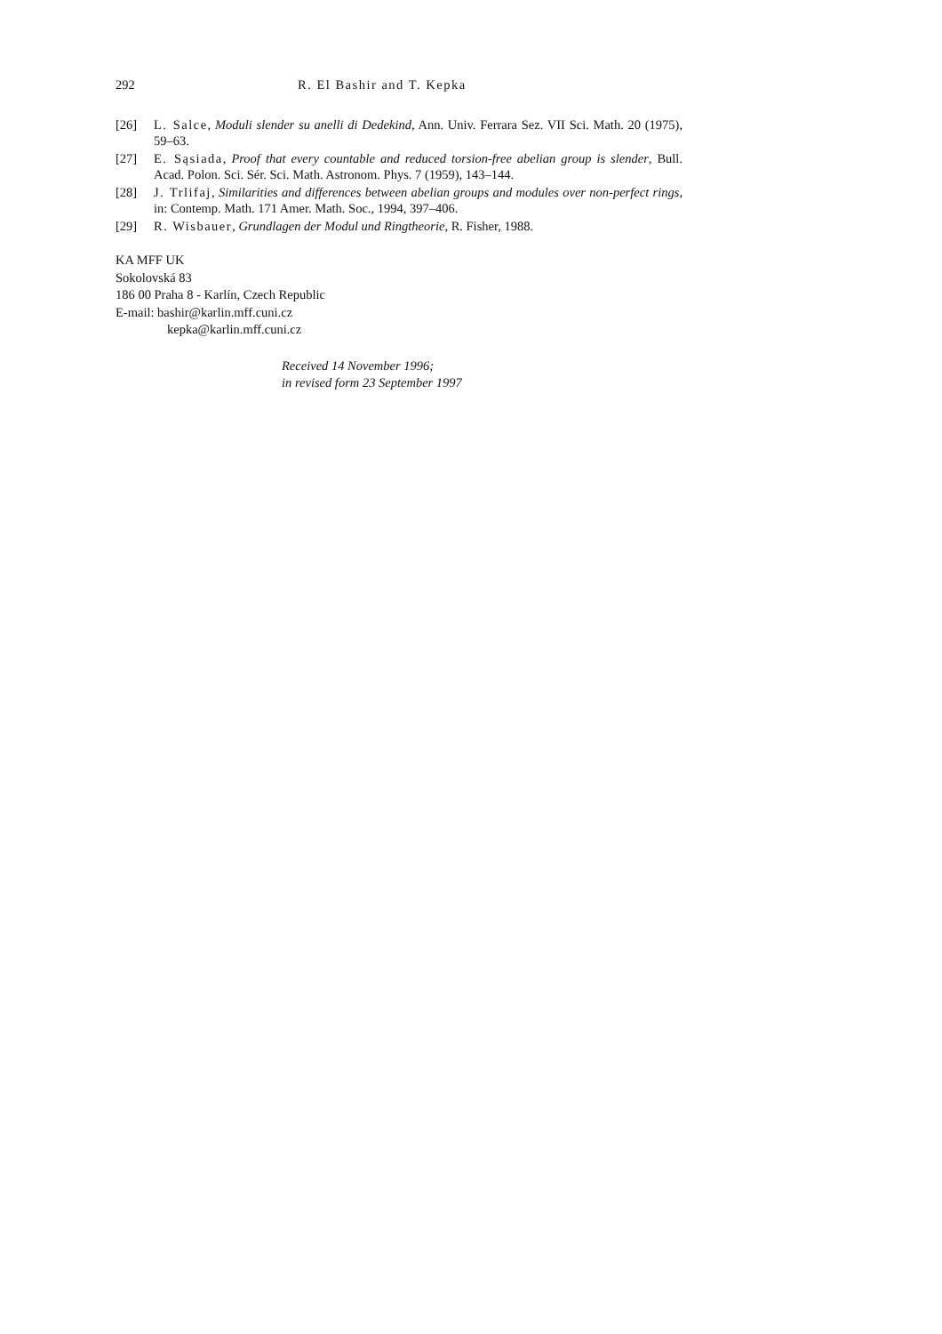292 R. El Bashir and T. Kepka
[26] L. Salce, Moduli slender su anelli di Dedekind, Ann. Univ. Ferrara Sez. VII Sci. Math. 20 (1975), 59–63.
[27] E. Sąsiada, Proof that every countable and reduced torsion-free abelian group is slender, Bull. Acad. Polon. Sci. Sér. Sci. Math. Astronom. Phys. 7 (1959), 143–144.
[28] J. Trlifaj, Similarities and differences between abelian groups and modules over non-perfect rings, in: Contemp. Math. 171 Amer. Math. Soc., 1994, 397–406.
[29] R. Wisbauer, Grundlagen der Modul und Ringtheorie, R. Fisher, 1988.
KA MFF UK
Sokolovská 83
186 00 Praha 8 - Karlín, Czech Republic
E-mail: bashir@karlin.mff.cuni.cz
kepka@karlin.mff.cuni.cz
Received 14 November 1996;
in revised form 23 September 1997